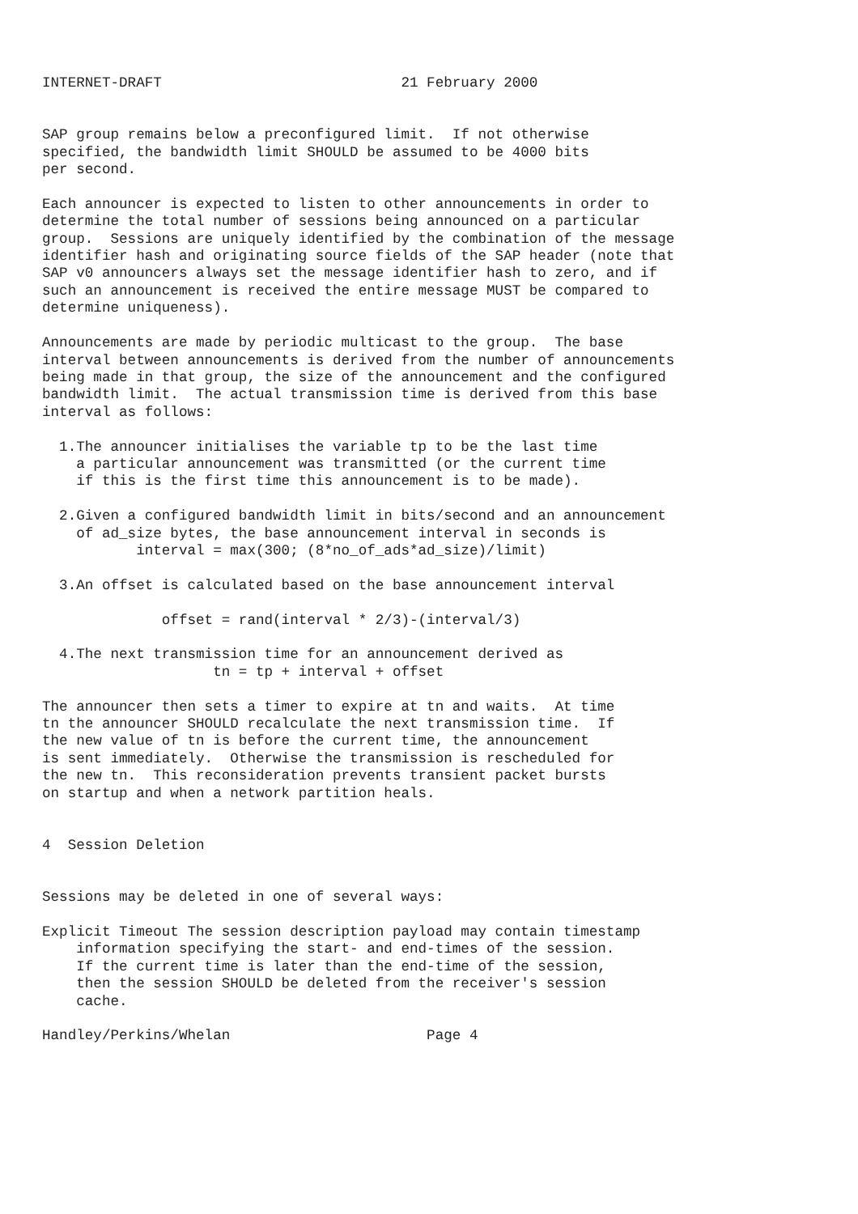INTERNET-DRAFT                            21 February 2000


SAP group remains below a preconfigured limit.  If not otherwise
specified, the bandwidth limit SHOULD be assumed to be 4000 bits
per second.

Each announcer is expected to listen to other announcements in order to
determine the total number of sessions being announced on a particular
group.  Sessions are uniquely identified by the combination of the message
identifier hash and originating source fields of the SAP header (note that
SAP v0 announcers always set the message identifier hash to zero, and if
such an announcement is received the entire message MUST be compared to
determine uniqueness).

Announcements are made by periodic multicast to the group.  The base
interval between announcements is derived from the number of announcements
being made in that group, the size of the announcement and the configured
bandwidth limit.  The actual transmission time is derived from this base
interval as follows:

  1.The announcer initialises the variable tp to be the last time
    a particular announcement was transmitted (or the current time
    if this is the first time this announcement is to be made).

  2.Given a configured bandwidth limit in bits/second and an announcement
    of ad_size bytes, the base announcement interval in seconds is
           interval = max(300; (8*no_of_ads*ad_size)/limit)

  3.An offset is calculated based on the base announcement interval

              offset = rand(interval * 2/3)-(interval/3)

  4.The next transmission time for an announcement derived as
                    tn = tp + interval + offset

The announcer then sets a timer to expire at tn and waits.  At time
tn the announcer SHOULD recalculate the next transmission time.  If
the new value of tn is before the current time, the announcement
is sent immediately.  Otherwise the transmission is rescheduled for
the new tn.  This reconsideration prevents transient packet bursts
on startup and when a network partition heals.


4  Session Deletion


Sessions may be deleted in one of several ways:

Explicit Timeout The session description payload may contain timestamp
    information specifying the start- and end-times of the session.
    If the current time is later than the end-time of the session,
    then the session SHOULD be deleted from the receiver's session
    cache.

Handley/Perkins/Whelan                       Page 4